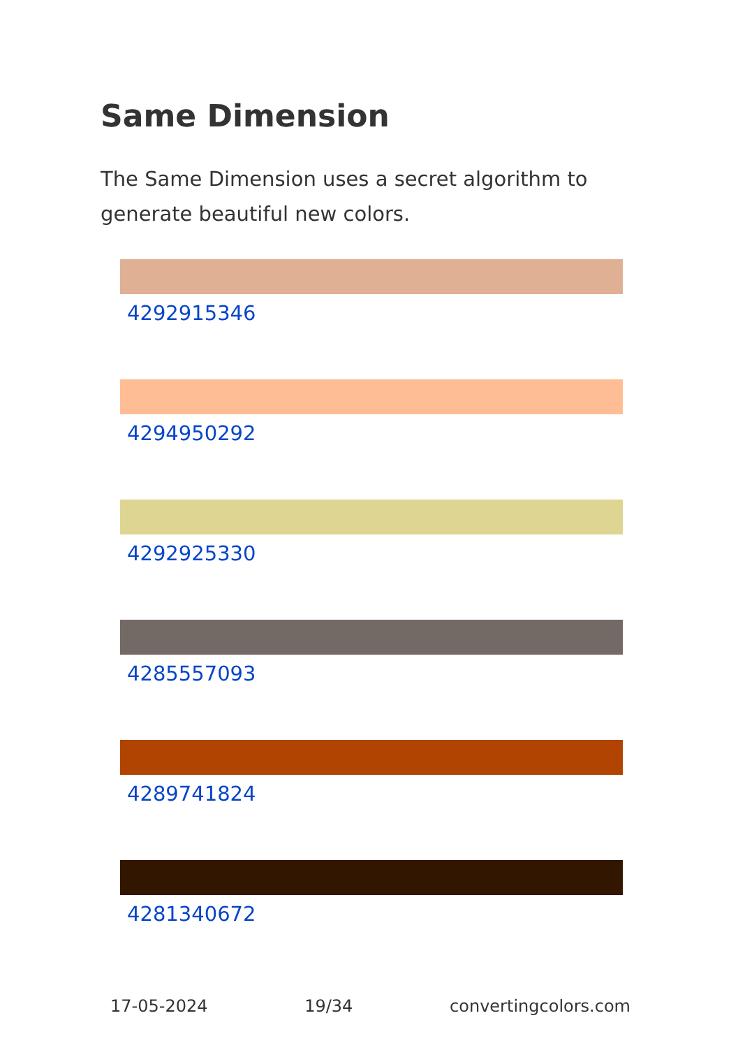Same Dimension
The Same Dimension uses a secret algorithm to generate beautiful new colors.
4292915346
4294950292
4292925330
4285557093
4289741824
4281340672
17-05-2024 19/34 convertingcolors.com